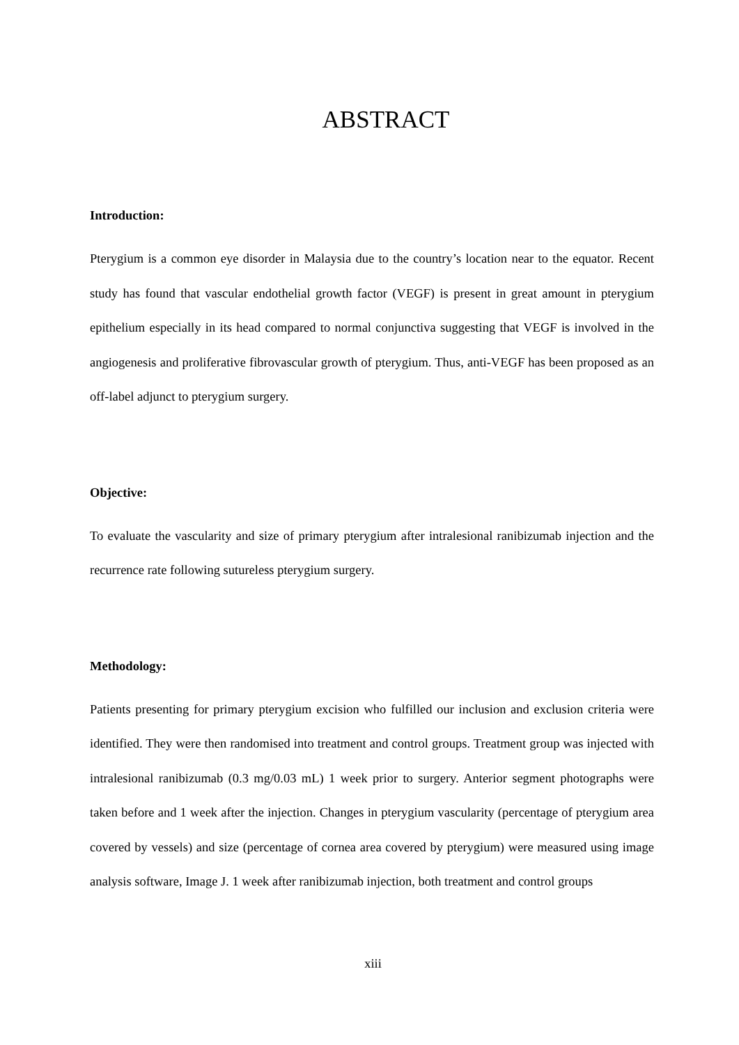ABSTRACT
Introduction:
Pterygium is a common eye disorder in Malaysia due to the country’s location near to the equator. Recent study has found that vascular endothelial growth factor (VEGF) is present in great amount in pterygium epithelium especially in its head compared to normal conjunctiva suggesting that VEGF is involved in the angiogenesis and proliferative fibrovascular growth of pterygium. Thus, anti-VEGF has been proposed as an off-label adjunct to pterygium surgery.
Objective:
To evaluate the vascularity and size of primary pterygium after intralesional ranibizumab injection and the recurrence rate following sutureless pterygium surgery.
Methodology:
Patients presenting for primary pterygium excision who fulfilled our inclusion and exclusion criteria were identified. They were then randomised into treatment and control groups. Treatment group was injected with intralesional ranibizumab (0.3 mg/0.03 mL) 1 week prior to surgery. Anterior segment photographs were taken before and 1 week after the injection. Changes in pterygium vascularity (percentage of pterygium area covered by vessels) and size (percentage of cornea area covered by pterygium) were measured using image analysis software, Image J. 1 week after ranibizumab injection, both treatment and control groups
xiii